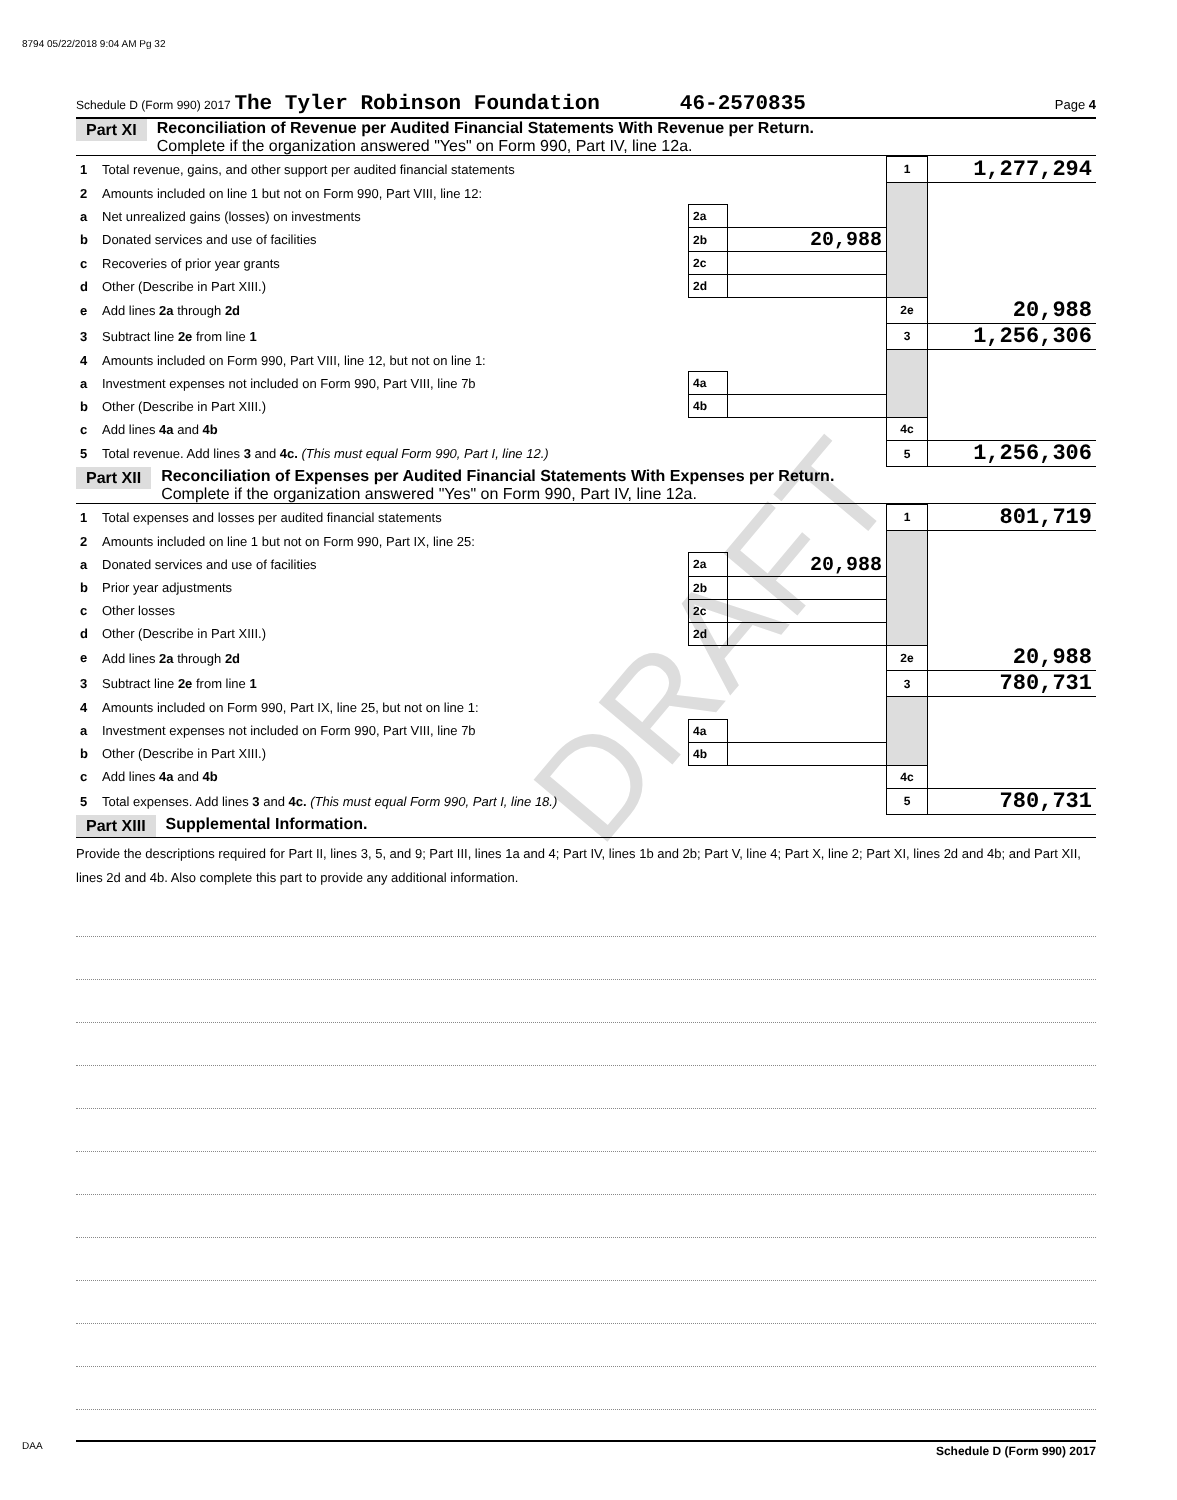8794 05/22/2018 9:04 AM Pg 32
DRAFT
Schedule D (Form 990) 2017 The Tyler Robinson Foundation 46-2570835 Page 4
Part XI Reconciliation of Revenue per Audited Financial Statements With Revenue per Return.
Complete if the organization answered "Yes" on Form 990, Part IV, line 12a.
| 1 | Total revenue, gains, and other support per audited financial statements | | | 1 | 1,277,294 |
| 2 | Amounts included on line 1 but not on Form 990, Part VIII, line 12: | | | | |
| a | Net unrealized gains (losses) on investments | 2a | | | |
| b | Donated services and use of facilities | 2b | 20,988 | | |
| c | Recoveries of prior year grants | 2c | | | |
| d | Other (Describe in Part XIII.) | 2d | | | |
| e | Add lines 2a through 2d | | | 2e | 20,988 |
| 3 | Subtract line 2e from line 1 | | | 3 | 1,256,306 |
| 4 | Amounts included on Form 990, Part VIII, line 12, but not on line 1: | | | | |
| a | Investment expenses not included on Form 990, Part VIII, line 7b | 4a | | | |
| b | Other (Describe in Part XIII.) | 4b | | | |
| c | Add lines 4a and 4b | | | 4c | |
| 5 | Total revenue. Add lines 3 and 4c. (This must equal Form 990, Part I, line 12.) | | | 5 | 1,256,306 |
Part XII Reconciliation of Expenses per Audited Financial Statements With Expenses per Return.
Complete if the organization answered "Yes" on Form 990, Part IV, line 12a.
| 1 | Total expenses and losses per audited financial statements | | | 1 | 801,719 |
| 2 | Amounts included on line 1 but not on Form 990, Part IX, line 25: | | | | |
| a | Donated services and use of facilities | 2a | 20,988 | | |
| b | Prior year adjustments | 2b | | | |
| c | Other losses | 2c | | | |
| d | Other (Describe in Part XIII.) | 2d | | | |
| e | Add lines 2a through 2d | | | 2e | 20,988 |
| 3 | Subtract line 2e from line 1 | | | 3 | 780,731 |
| 4 | Amounts included on Form 990, Part IX, line 25, but not on line 1: | | | | |
| a | Investment expenses not included on Form 990, Part VIII, line 7b | 4a | | | |
| b | Other (Describe in Part XIII.) | 4b | | | |
| c | Add lines 4a and 4b | | | 4c | |
| 5 | Total expenses. Add lines 3 and 4c. (This must equal Form 990, Part I, line 18.) | | | 5 | 780,731 |
Part XIII Supplemental Information.
Provide the descriptions required for Part II, lines 3, 5, and 9; Part III, lines 1a and 4; Part IV, lines 1b and 2b; Part V, line 4; Part X, line 2; Part XI, lines 2d and 4b; and Part XII, lines 2d and 4b. Also complete this part to provide any additional information.
Schedule D (Form 990) 2017
DAA